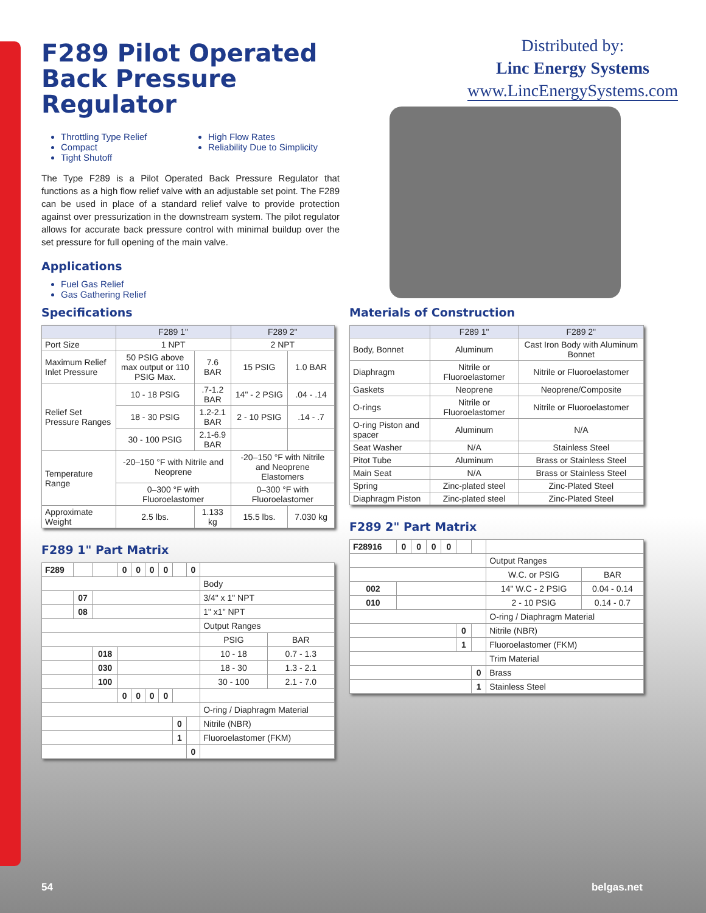F289 Pilot Operated
Back Pressure Regulator
Throttling Type Relief
Compact
Tight Shutoff
High Flow Rates
Reliability Due to Simplicity
The Type F289 is a Pilot Operated Back Pressure Regulator that functions as a high flow relief valve with an adjustable set point. The F289 can be used in place of a standard relief valve to provide protection against over pressurization in the downstream system. The pilot regulator allows for accurate back pressure control with minimal buildup over the set pressure for full opening of the main valve.
Applications
Fuel Gas Relief
Gas Gathering Relief
Distributed by:
Linc Energy Systems
www.LincEnergySystems.com
Specifications
| | F289 1" | | F289 2" | |
| --- | --- | --- | --- | --- |
| Port Size | 1 NPT | | 2 NPT | |
| Maximum Relief Inlet Pressure | 50 PSIG above max output or 110 PSIG Max. | 7.6 BAR | 15 PSIG | 1.0 BAR |
| Relief Set Pressure Ranges | 10 - 18 PSIG | .7-1.2 BAR | 14" - 2 PSIG | .04 - .14 |
| | 18 - 30 PSIG | 1.2-2.1 BAR | 2 - 10 PSIG | .14 - .7 |
| | 30 - 100 PSIG | 2.1-6.9 BAR | | |
| Temperature Range | -20–150 °F with Nitrile and Neoprene | | -20–150 °F with Nitrile and Neoprene Elastomers | |
| | 0–300 °F with Fluoroelastomer | | 0–300 °F with Fluoroelastomer | |
| Approximate Weight | 2.5 lbs. | 1.133 kg | 15.5 lbs. | 7.030 kg |
F289 1" Part Matrix
| F289 | | | 0 | 0 | 0 | 0 | | 0 | | |
| | | | | | | | | | Body | |
| | 07 | | | | | | | | 3/4" x 1" NPT | |
| | 08 | | | | | | | | 1" x1" NPT | |
| | | | | | | | | | Output Ranges | |
| | | | | | | | | | PSIG | BAR |
| | | 018 | | | | | | | 10 - 18 | 0.7 - 1.3 |
| | | 030 | | | | | | | 18 - 30 | 1.3 - 2.1 |
| | | 100 | | | | | | | 30 - 100 | 2.1 - 7.0 |
| | | | 0 | 0 | 0 | 0 | | | | |
| | | | | | | | | | O-ring / Diaphragm Material | |
| | | | | | | | 0 | | Nitrile (NBR) | |
| | | | | | | | 1 | | Fluoroelastomer (FKM) | |
| | | | | | | | | 0 | | |
Materials of Construction
| | F289 1" | F289 2" |
| --- | --- | --- |
| Body, Bonnet | Aluminum | Cast Iron Body with Aluminum Bonnet |
| Diaphragm | Nitrile or Fluoroelastomer | Nitrile or Fluoroelastomer |
| Gaskets | Neoprene | Neoprene/Composite |
| O-rings | Nitrile or Fluoroelastomer | Nitrile or Fluoroelastomer |
| O-ring Piston and spacer | Aluminum | N/A |
| Seat Washer | N/A | Stainless Steel |
| Pitot Tube | Aluminum | Brass or Stainless Steel |
| Main Seat | N/A | Brass or Stainless Steel |
| Spring | Zinc-plated steel | Zinc-Plated Steel |
| Diaphragm Piston | Zinc-plated steel | Zinc-Plated Steel |
F289 2" Part Matrix
| F28916 | 0 | 0 | 0 | 0 | | | | |
| | | | | | | | Output Ranges | |
| | | | | | | | W.C. or PSIG | BAR |
| 002 | | | | | | | 14" W.C - 2 PSIG | 0.04 - 0.14 |
| 010 | | | | | | | 2 - 10 PSIG | 0.14 - 0.7 |
| | | | | | | | O-ring / Diaphragm Material | |
| | | | | | 0 | | Nitrile (NBR) | |
| | | | | | 1 | | Fluoroelastomer (FKM) | |
| | | | | | | | Trim Material | |
| | | | | | | 0 | Brass | |
| | | | | | | 1 | Stainless Steel | |
54 belgas.net